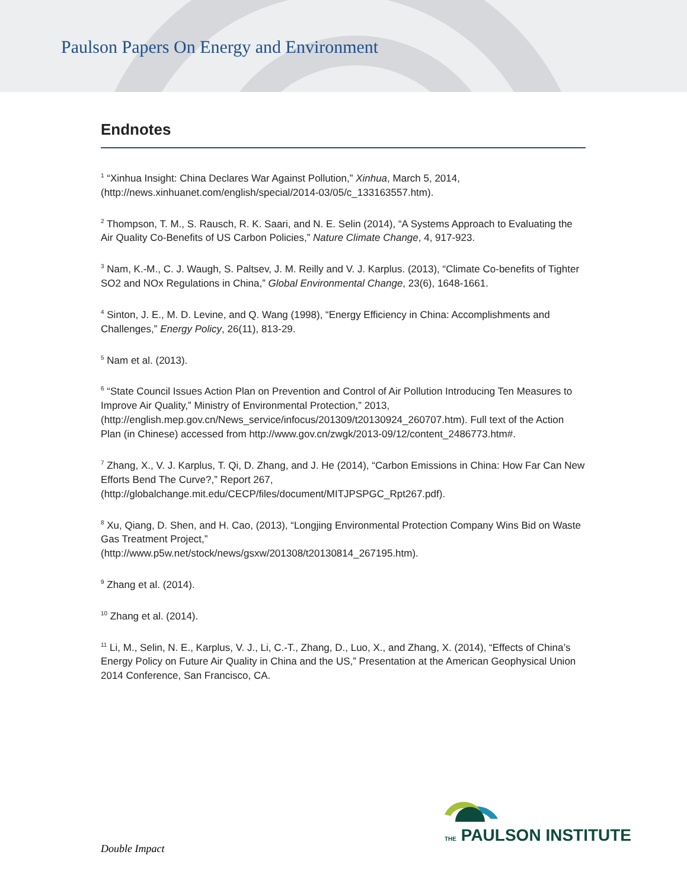Paulson Papers On Energy and Environment
Endnotes
<sup>1</sup> “Xinhua Insight: China Declares War Against Pollution,” Xinhua, March 5, 2014, (http://news.xinhuanet.com/english/special/2014-03/05/c_133163557.htm).
<sup>2</sup> Thompson, T. M., S. Rausch, R. K. Saari, and N. E. Selin (2014), “A Systems Approach to Evaluating the Air Quality Co-Benefits of US Carbon Policies,” Nature Climate Change, 4, 917-923.
<sup>3</sup> Nam, K.-M., C. J. Waugh, S. Paltsev, J. M. Reilly and V. J. Karplus. (2013), “Climate Co-benefits of Tighter SO2 and NOx Regulations in China,” Global Environmental Change, 23(6), 1648-1661.
<sup>4</sup> Sinton, J. E., M. D. Levine, and Q. Wang (1998), “Energy Efficiency in China: Accomplishments and Challenges,” Energy Policy, 26(11), 813-29.
<sup>5</sup> Nam et al. (2013).
<sup>6</sup> “State Council Issues Action Plan on Prevention and Control of Air Pollution Introducing Ten Measures to Improve Air Quality,” Ministry of Environmental Protection,” 2013, (http://english.mep.gov.cn/News_service/infocus/201309/t20130924_260707.htm). Full text of the Action Plan (in Chinese) accessed from http://www.gov.cn/zwgk/2013-09/12/content_2486773.htm#.
<sup>7</sup> Zhang, X., V. J. Karplus, T. Qi, D. Zhang, and J. He (2014), “Carbon Emissions in China: How Far Can New Efforts Bend The Curve?,” Report 267, (http://globalchange.mit.edu/CECP/files/document/MITJPSPGC_Rpt267.pdf).
<sup>8</sup> Xu, Qiang, D. Shen, and H. Cao, (2013), “Longjing Environmental Protection Company Wins Bid on Waste Gas Treatment Project,”
(http://www.p5w.net/stock/news/gsxw/201308/t20130814_267195.htm).
<sup>9</sup> Zhang et al. (2014).
<sup>10</sup> Zhang et al. (2014).
<sup>11</sup> Li, M., Selin, N. E., Karplus, V. J., Li, C.-T., Zhang, D., Luo, X., and Zhang, X. (2014), “Effects of China’s Energy Policy on Future Air Quality in China and the US,” Presentation at the American Geophysical Union 2014 Conference, San Francisco, CA.
THE PAULSON INSTITUTE
Double Impact